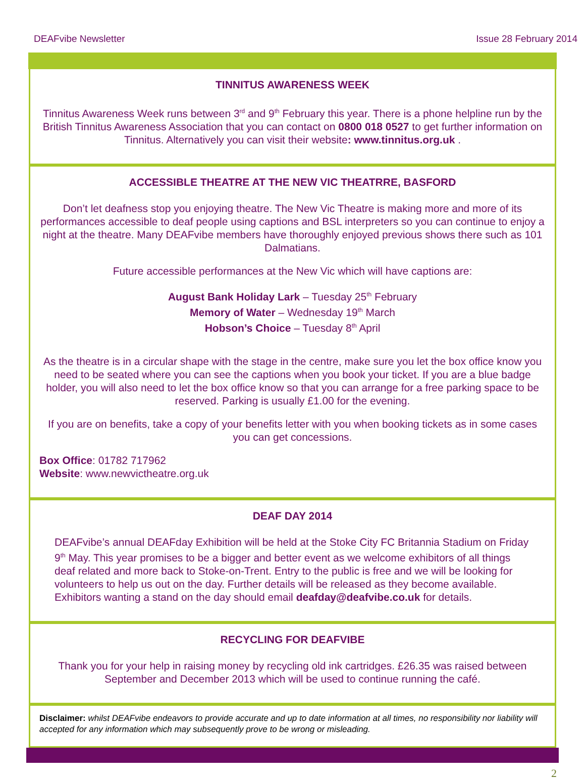DEAFvibe Newsletter Issue 28 February 2014
TINNITUS AWARENESS WEEK
Tinnitus Awareness Week runs between 3<sup>rd</sup> and 9<sup>th</sup> February this year. There is a phone helpline run by the British Tinnitus Awareness Association that you can contact on 0800 018 0527 to get further information on Tinnitus. Alternatively you can visit their website: www.tinnitus.org.uk .
ACCESSIBLE THEATRE AT THE NEW VIC THEATRRE, BASFORD
Don’t let deafness stop you enjoying theatre. The New Vic Theatre is making more and more of its performances accessible to deaf people using captions and BSL interpreters so you can continue to enjoy a night at the theatre. Many DEAFvibe members have thoroughly enjoyed previous shows there such as 101 Dalmatians.
Future accessible performances at the New Vic which will have captions are:
August Bank Holiday Lark – Tuesday 25<sup>th</sup> February
Memory of Water – Wednesday 19<sup>th</sup> March
Hobson’s Choice – Tuesday 8<sup>th</sup> April
As the theatre is in a circular shape with the stage in the centre, make sure you let the box office know you need to be seated where you can see the captions when you book your ticket. If you are a blue badge holder, you will also need to let the box office know so that you can arrange for a free parking space to be reserved. Parking is usually £1.00 for the evening.
If you are on benefits, take a copy of your benefits letter with you when booking tickets as in some cases you can get concessions.
Box Office: 01782 717962
Website: www.newvictheatre.org.uk
DEAF DAY 2014
DEAFvibe’s annual DEAFday Exhibition will be held at the Stoke City FC Britannia Stadium on Friday 9<sup>th</sup> May. This year promises to be a bigger and better event as we welcome exhibitors of all things deaf related and more back to Stoke-on-Trent. Entry to the public is free and we will be looking for volunteers to help us out on the day. Further details will be released as they become available.
Exhibitors wanting a stand on the day should email deafday@deafvibe.co.uk for details.
RECYCLING FOR DEAFVIBE
Thank you for your help in raising money by recycling old ink cartridges. £26.35 was raised between September and December 2013 which will be used to continue running the café.
Disclaimer: whilst DEAFvibe endeavors to provide accurate and up to date information at all times, no responsibility nor liability will accepted for any information which may subsequently prove to be wrong or misleading.
2